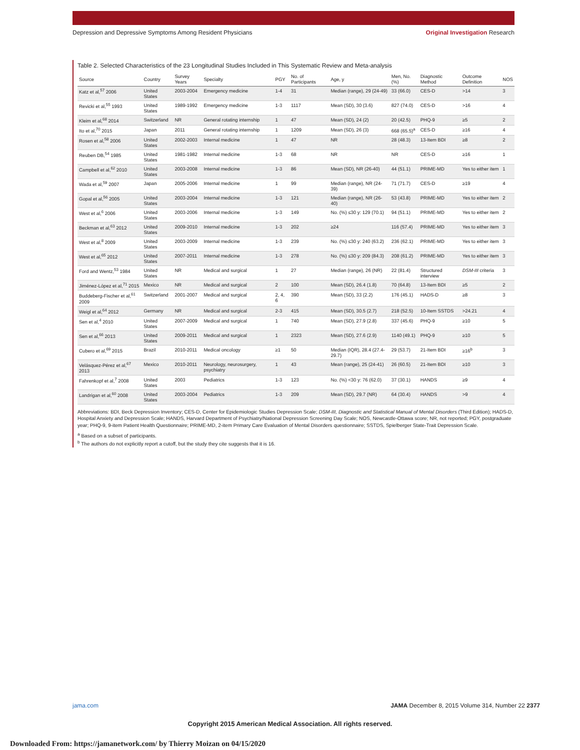Depression and Depressive Symptoms Among Resident Physicians Original Investigation Research
Table 2. Selected Characteristics of the 23 Longitudinal Studies Included in This Systematic Review and Meta-analysis
| Source | Country | Survey Years | Specialty | PGY | No. of Participants | Age, y | Men, No. (%) | Diagnostic Method | Outcome Definition | NOS |
| --- | --- | --- | --- | --- | --- | --- | --- | --- | --- | --- |
| Katz et al,<sup>57</sup> 2006 | United States | 2003-2004 | Emergency medicine | 1-4 | 31 | Median (range), 29 (24-49) | 33 (66.0) | CES-D | >14 | 3 |
| Revicki et al,<sup>55</sup> 1993 | United States | 1989-1992 | Emergency medicine | 1-3 | 1117 | Mean (SD), 30 (3.6) | 827 (74.0) | CES-D | >16 | 4 |
| Kleim et al,<sup>68</sup> 2014 | Switzerland | NR | General rotating internship | 1 | 47 | Mean (SD), 24 (2) | 20 (42.5) | PHQ-9 | ≥5 | 2 |
| Ito et al,<sup>70</sup> 2015 | Japan | 2011 | General rotating internship | 1 | 1209 | Mean (SD), 26 (3) | 668 (65.5)<sup>a</sup> | CES-D | ≥16 | 4 |
| Rosen et al,<sup>58</sup> 2006 | United States | 2002-2003 | Internal medicine | 1 | 47 | NR | 28 (48.3) | 13-Item BDI | ≥8 | 2 |
| Reuben DB,<sup>54</sup> 1985 | United States | 1981-1982 | Internal medicine | 1-3 | 68 | NR | NR | CES-D | ≥16 | 1 |
| Campbell et al,<sup>62</sup> 2010 | United States | 2003-2008 | Internal medicine | 1-3 | 86 | Mean (SD), NR (26-40) | 44 (51.1) | PRIME-MD | Yes to either item | 1 |
| Wada et al,<sup>59</sup> 2007 | Japan | 2005-2006 | Internal medicine | 1 | 99 | Median (range), NR (24-39) | 71 (71.7) | CES-D | ≥19 | 4 |
| Gopal et al,<sup>56</sup> 2005 | United States | 2003-2004 | Internal medicine | 1-3 | 121 | Median (range), NR (26-40) | 53 (43.8) | PRIME-MD | Yes to either item | 2 |
| West et al,<sup>6</sup> 2006 | United States | 2003-2006 | Internal medicine | 1-3 | 149 | No. (%) ≤30 y: 129 (70.1) | 94 (51.1) | PRIME-MD | Yes to either item | 2 |
| Beckman et al,<sup>63</sup> 2012 | United States | 2009-2010 | Internal medicine | 1-3 | 202 | ≥24 | 116 (57.4) | PRIME-MD | Yes to either item | 3 |
| West et al,<sup>8</sup> 2009 | United States | 2003-2009 | Internal medicine | 1-3 | 239 | No. (%) ≤30 y: 240 (63.2) | 236 (62.1) | PRIME-MD | Yes to either item | 3 |
| West et al,<sup>65</sup> 2012 | United States | 2007-2011 | Internal medicine | 1-3 | 278 | No. (%) ≤30 y: 209 (84.3) | 208 (61.2) | PRIME-MD | Yes to either item | 3 |
| Ford and Wentz,<sup>53</sup> 1984 | United States | NR | Medical and surgical | 1 | 27 | Median (range), 26 (NR) | 22 (81.4) | Structured interview | DSM-III criteria | 3 |
| Jiménez-López et al,<sup>71</sup> 2015 | Mexico | NR | Medical and surgical | 2 | 100 | Mean (SD), 26.4 (1.8) | 70 (64.8) | 13-Item BDI | ≥5 | 2 |
| Buddeberg-Fischer et al,<sup>61</sup> 2009 | Switzerland | 2001-2007 | Medical and surgical | 2, 4, 6 | 390 | Mean (SD), 33 (2.2) | 176 (45.1) | HADS-D | ≥8 | 3 |
| Weigl et al,<sup>64</sup> 2012 | Germany | NR | Medical and surgical | 2-3 | 415 | Mean (SD), 30.5 (2.7) | 218 (52.5) | 10-Item SSTDS | >24.21 | 4 |
| Sen et al,<sup>4</sup> 2010 | United States | 2007-2009 | Medical and surgical | 1 | 740 | Mean (SD), 27.9 (2.8) | 337 (45.6) | PHQ-9 | ≥10 | 5 |
| Sen et al,<sup>66</sup> 2013 | United States | 2009-2011 | Medical and surgical | 1 | 2323 | Mean (SD), 27.6 (2.9) | 1140 (49.1) | PHQ-9 | ≥10 | 5 |
| Cubero et al,<sup>69</sup> 2015 | Brazil | 2010-2011 | Medical oncology | ≥1 | 50 | Median (IQR), 28.4 (27.4-29.7) | 29 (53.7) | 21-Item BDI | ≥16<sup>b</sup> | 3 |
| Velásquez-Pérez et al,<sup>67</sup> 2013 | Mexico | 2010-2011 | Neurology, neurosurgery, psychiatry | 1 | 43 | Mean (range), 25 (24-41) | 26 (60.5) | 21-Item BDI | ≥10 | 3 |
| Fahrenkopf et al,<sup>7</sup> 2008 | United States | 2003 | Pediatrics | 1-3 | 123 | No. (%) <30 y: 76 (62.0) | 37 (30.1) | HANDS | ≥9 | 4 |
| Landrigan et al,<sup>60</sup> 2008 | United States | 2003-2004 | Pediatrics | 1-3 | 209 | Mean (SD), 29.7 (NR) | 64 (30.4) | HANDS | >9 | 4 |
Abbreviations: BDI, Beck Depression Inventory; CES-D, Center for Epidemiologic Studies Depression Scale; DSM-III, Diagnostic and Statistical Manual of Mental Disorders (Third Edition); HADS-D, Hospital Anxiety and Depression Scale; HANDS, Harvard Department of Psychiatry/National Depression Screening Day Scale; NOS, Newcastle-Ottawa score; NR, not reported; PGY, postgraduate year; PHQ-9, 9-item Patient Health Questionnaire; PRIME-MD, 2-item Primary Care Evaluation of Mental Disorders questionnaire; SSTDS, Spielberger State-Trait Depression Scale.
<sup>a</sup> Based on a subset of participants.
<sup>b</sup> The authors do not explicitly report a cutoff, but the study they cite suggests that it is 16.
jama.com JAMA December 8, 2015 Volume 314, Number 22 2377
Copyright 2015 American Medical Association. All rights reserved.
Downloaded From: https://jamanetwork.com/ by Thierry Moizan on 04/15/2020